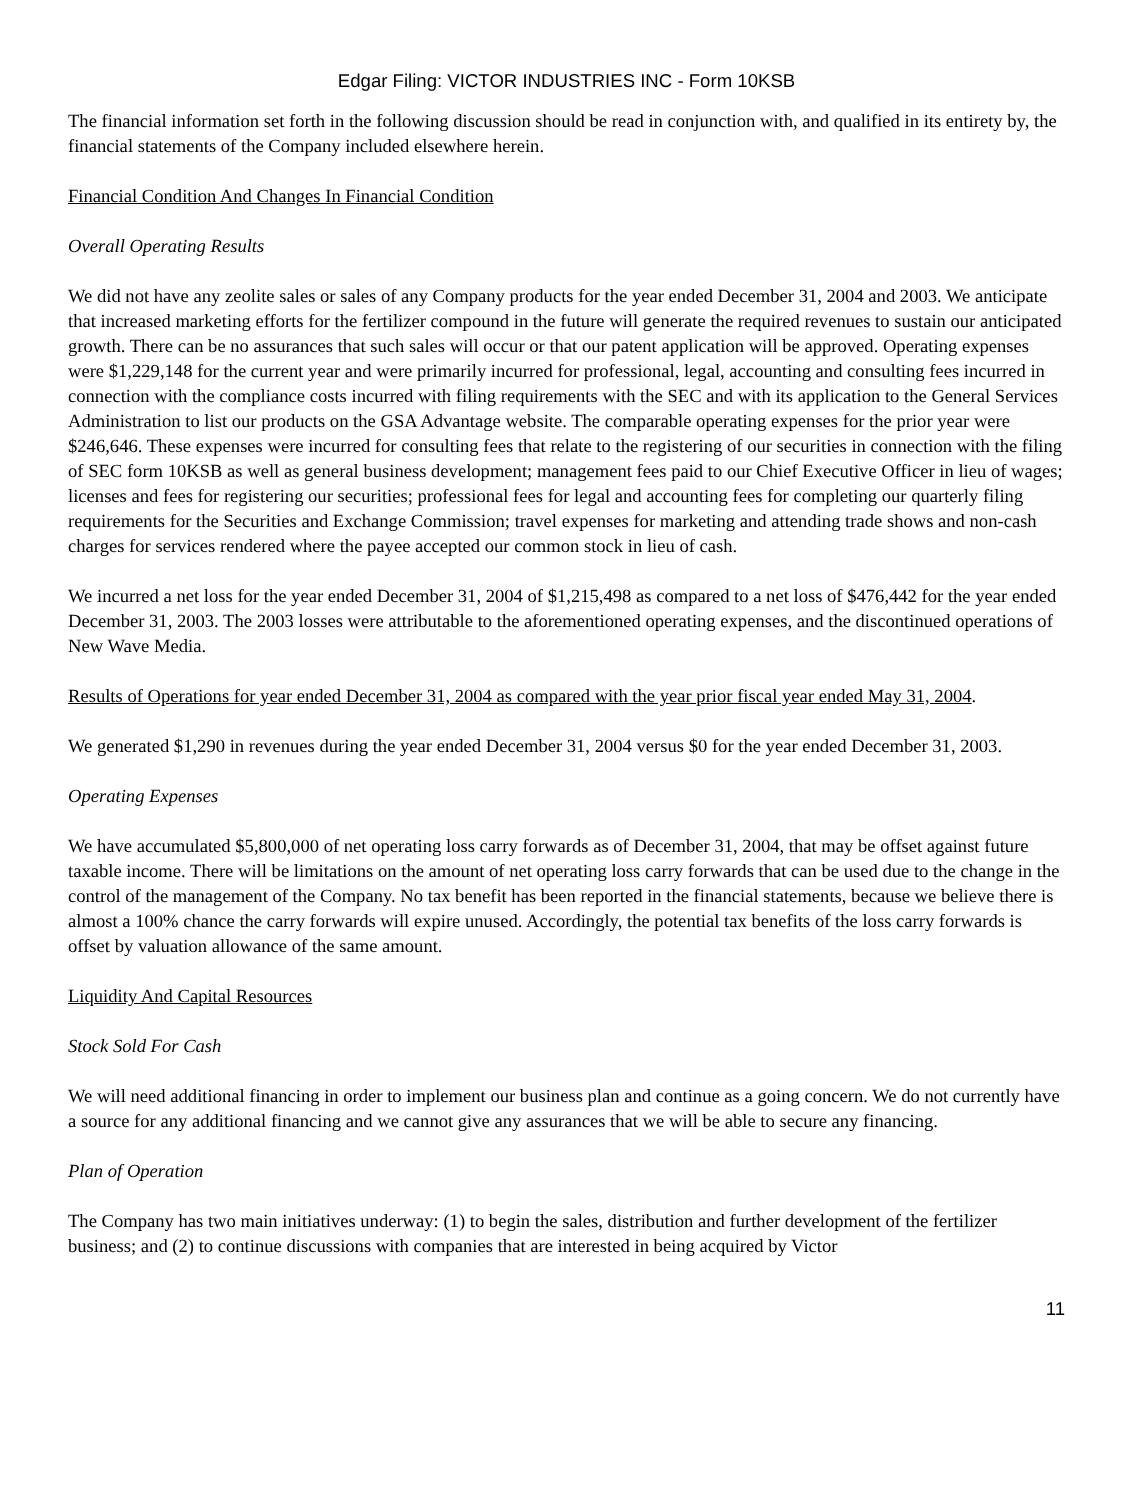Edgar Filing: VICTOR INDUSTRIES INC - Form 10KSB
The financial information set forth in the following discussion should be read in conjunction with, and qualified in its entirety by, the financial statements of the Company included elsewhere herein.
Financial Condition And Changes In Financial Condition
Overall Operating Results
We did not have any zeolite sales or sales of any Company products for the year ended December 31, 2004 and 2003. We anticipate that increased marketing efforts for the fertilizer compound in the future will generate the required revenues to sustain our anticipated growth. There can be no assurances that such sales will occur or that our patent application will be approved. Operating expenses were $1,229,148 for the current year and were primarily incurred for professional, legal, accounting and consulting fees incurred in connection with the compliance costs incurred with filing requirements with the SEC and with its application to the General Services Administration to list our products on the GSA Advantage website. The comparable operating expenses for the prior year were $246,646. These expenses were incurred for consulting fees that relate to the registering of our securities in connection with the filing of SEC form 10KSB as well as general business development; management fees paid to our Chief Executive Officer in lieu of wages; licenses and fees for registering our securities; professional fees for legal and accounting fees for completing our quarterly filing requirements for the Securities and Exchange Commission; travel expenses for marketing and attending trade shows and non-cash charges for services rendered where the payee accepted our common stock in lieu of cash.
We incurred a net loss for the year ended December 31, 2004 of $1,215,498 as compared to a net loss of $476,442 for the year ended December 31, 2003. The 2003 losses were attributable to the aforementioned operating expenses, and the discontinued operations of New Wave Media.
Results of Operations for year ended December 31, 2004 as compared with the year prior fiscal year ended May 31, 2004.
We generated $1,290 in revenues during the year ended December 31, 2004 versus $0 for the year ended December 31, 2003.
Operating Expenses
We have accumulated $5,800,000 of net operating loss carry forwards as of December 31, 2004, that may be offset against future taxable income. There will be limitations on the amount of net operating loss carry forwards that can be used due to the change in the control of the management of the Company. No tax benefit has been reported in the financial statements, because we believe there is almost a 100% chance the carry forwards will expire unused. Accordingly, the potential tax benefits of the loss carry forwards is offset by valuation allowance of the same amount.
Liquidity And Capital Resources
Stock Sold For Cash
We will need additional financing in order to implement our business plan and continue as a going concern. We do not currently have a source for any additional financing and we cannot give any assurances that we will be able to secure any financing.
Plan of Operation
The Company has two main initiatives underway: (1) to begin the sales, distribution and further development of the fertilizer business; and (2) to continue discussions with companies that are interested in being acquired by Victor
11